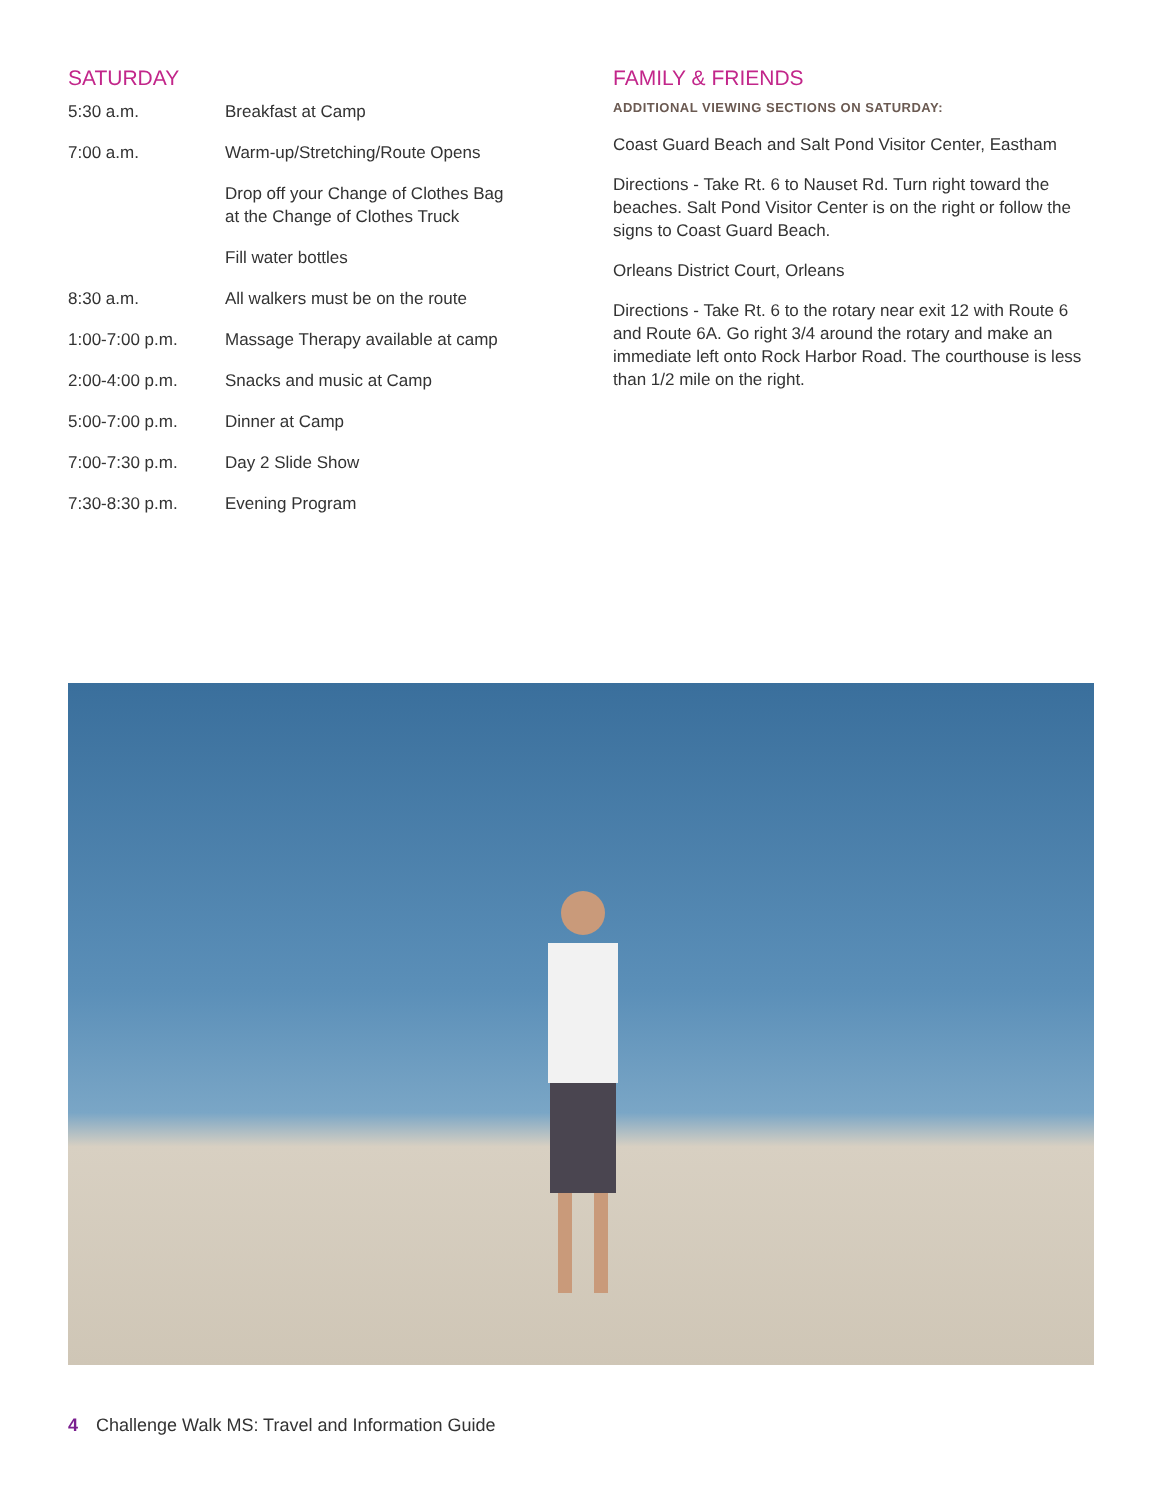SATURDAY
| 5:30 a.m. | Breakfast at Camp |
| 7:00 a.m. | Warm-up/Stretching/Route Opens |
| | Drop off your Change of Clothes Bag at the Change of Clothes Truck |
| | Fill water bottles |
| 8:30 a.m. | All walkers must be on the route |
| 1:00-7:00 p.m. | Massage Therapy available at camp |
| 2:00-4:00 p.m. | Snacks and music at Camp |
| 5:00-7:00 p.m. | Dinner at Camp |
| 7:00-7:30 p.m. | Day 2 Slide Show |
| 7:30-8:30 p.m. | Evening Program |
FAMILY & FRIENDS
ADDITIONAL VIEWING SECTIONS ON SATURDAY:
Coast Guard Beach and Salt Pond Visitor Center, Eastham
Directions - Take Rt. 6 to Nauset Rd. Turn right toward the beaches. Salt Pond Visitor Center is on the right or follow the signs to Coast Guard Beach.
Orleans District Court, Orleans
Directions - Take Rt. 6 to the rotary near exit 12 with Route 6 and Route 6A. Go right 3/4 around the rotary and make an immediate left onto Rock Harbor Road. The courthouse is less than 1/2 mile on the right.
4 Challenge Walk MS: Travel and Information Guide